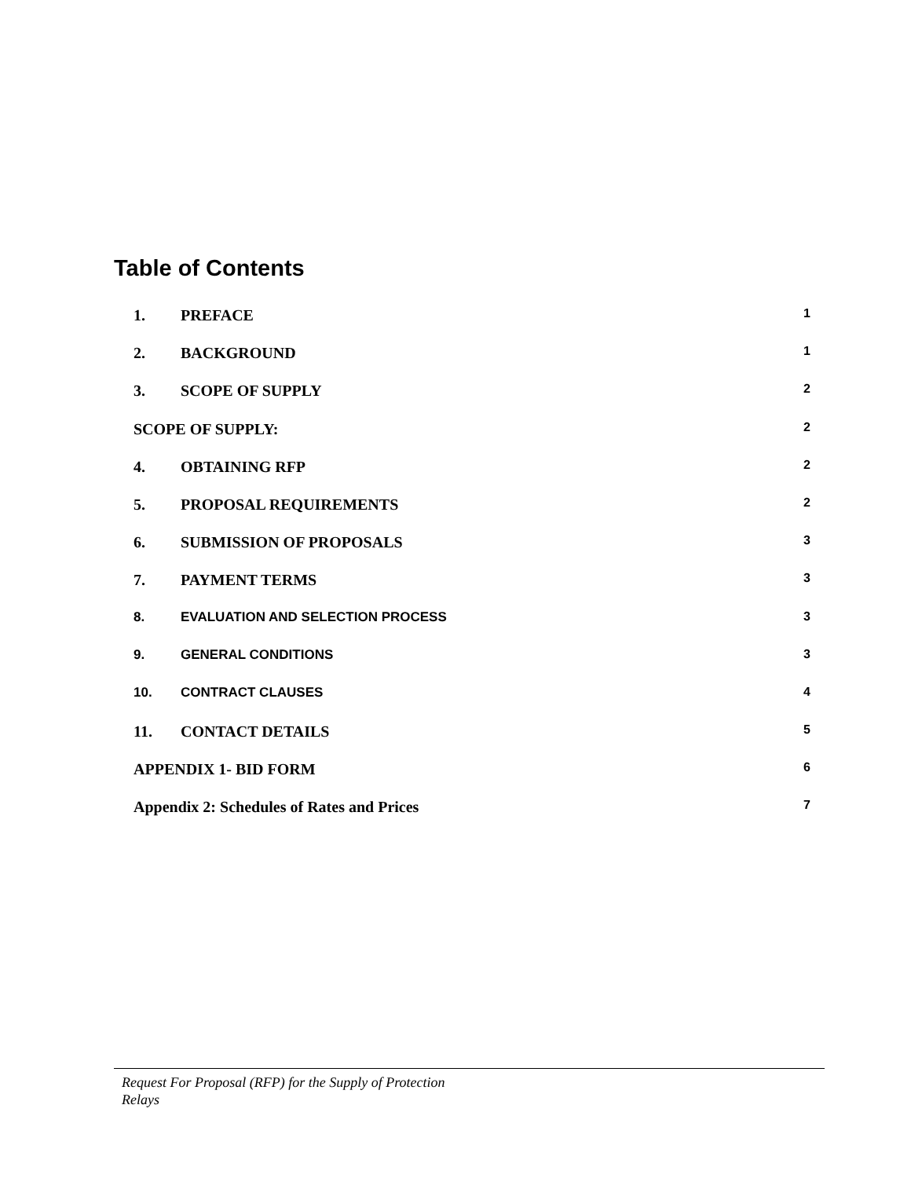Table of Contents
1. PREFACE 1
2. BACKGROUND 1
3. SCOPE OF SUPPLY 2
SCOPE OF SUPPLY: 2
4. OBTAINING RFP 2
5. PROPOSAL REQUIREMENTS 2
6. SUBMISSION OF PROPOSALS 3
7. PAYMENT TERMS 3
8. EVALUATION AND SELECTION PROCESS 3
9. GENERAL CONDITIONS 3
10. CONTRACT CLAUSES 4
11. CONTACT DETAILS 5
APPENDIX 1- BID FORM 6
Appendix 2: Schedules of Rates and Prices 7
Request For Proposal (RFP) for the Supply of Protection
Relays